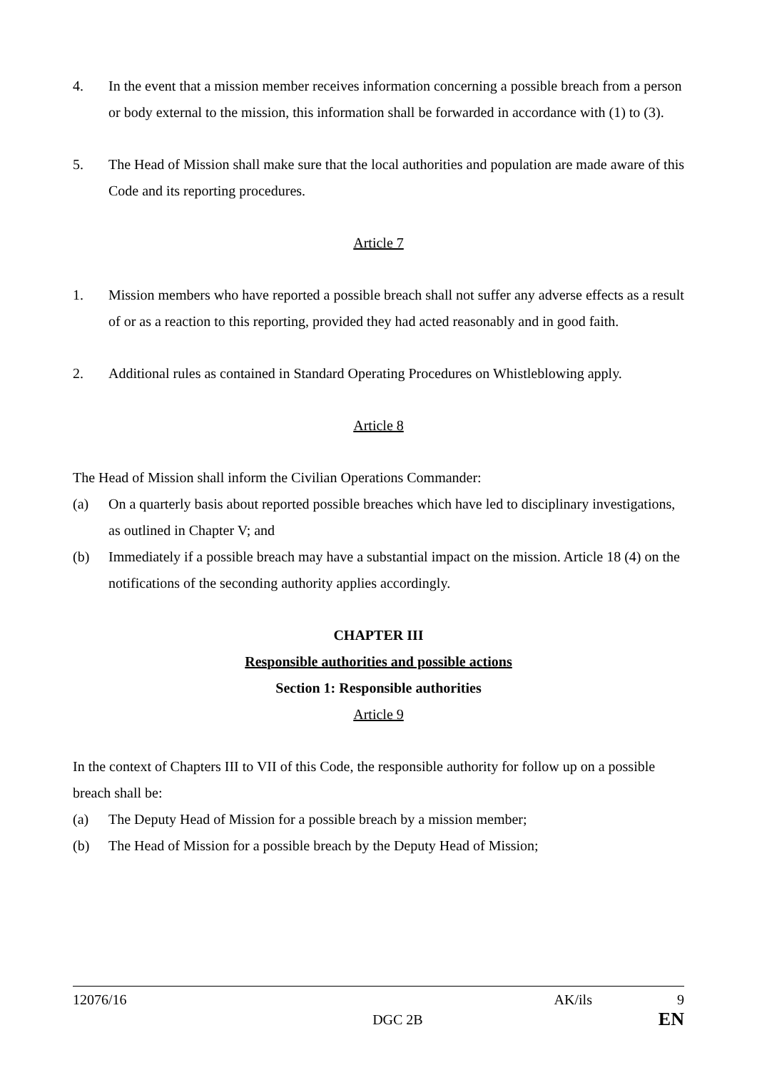4. In the event that a mission member receives information concerning a possible breach from a person or body external to the mission, this information shall be forwarded in accordance with (1) to (3).
5. The Head of Mission shall make sure that the local authorities and population are made aware of this Code and its reporting procedures.
Article 7
1. Mission members who have reported a possible breach shall not suffer any adverse effects as a result of or as a reaction to this reporting, provided they had acted reasonably and in good faith.
2. Additional rules as contained in Standard Operating Procedures on Whistleblowing apply.
Article 8
The Head of Mission shall inform the Civilian Operations Commander:
(a) On a quarterly basis about reported possible breaches which have led to disciplinary investigations, as outlined in Chapter V; and
(b) Immediately if a possible breach may have a substantial impact on the mission. Article 18 (4) on the notifications of the seconding authority applies accordingly.
CHAPTER III
Responsible authorities and possible actions
Section 1: Responsible authorities
Article 9
In the context of Chapters III to VII of this Code, the responsible authority for follow up on a possible breach shall be:
(a) The Deputy Head of Mission for a possible breach by a mission member;
(b) The Head of Mission for a possible breach by the Deputy Head of Mission;
12076/16 AK/ils 9
DGC 2B EN